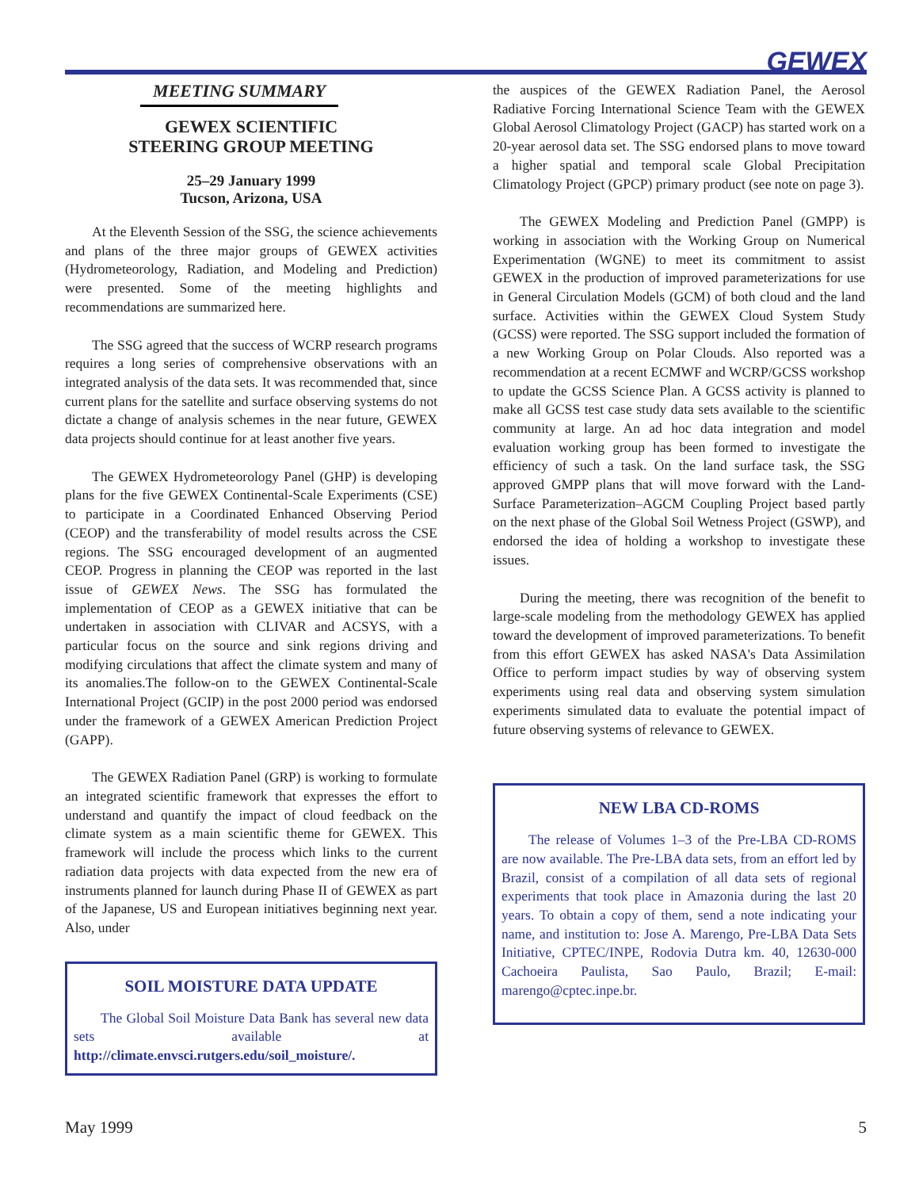GEWEX
MEETING SUMMARY
GEWEX SCIENTIFIC
STEERING GROUP MEETING
25–29 January 1999
Tucson, Arizona, USA
At the Eleventh Session of the SSG, the science achievements and plans of the three major groups of GEWEX activities (Hydrometeorology, Radiation, and Modeling and Prediction) were presented. Some of the meeting highlights and recommendations are summarized here.
The SSG agreed that the success of WCRP research programs requires a long series of comprehensive observations with an integrated analysis of the data sets. It was recommended that, since current plans for the satellite and surface observing systems do not dictate a change of analysis schemes in the near future, GEWEX data projects should continue for at least another five years.
The GEWEX Hydrometeorology Panel (GHP) is developing plans for the five GEWEX Continental-Scale Experiments (CSE) to participate in a Coordinated Enhanced Observing Period (CEOP) and the transferability of model results across the CSE regions. The SSG encouraged development of an augmented CEOP. Progress in planning the CEOP was reported in the last issue of GEWEX News. The SSG has formulated the implementation of CEOP as a GEWEX initiative that can be undertaken in association with CLIVAR and ACSYS, with a particular focus on the source and sink regions driving and modifying circulations that affect the climate system and many of its anomalies.The follow-on to the GEWEX Continental-Scale International Project (GCIP) in the post 2000 period was endorsed under the framework of a GEWEX American Prediction Project (GAPP).
The GEWEX Radiation Panel (GRP) is working to formulate an integrated scientific framework that expresses the effort to understand and quantify the impact of cloud feedback on the climate system as a main scientific theme for GEWEX. This framework will include the process which links to the current radiation data projects with data expected from the new era of instruments planned for launch during Phase II of GEWEX as part of the Japanese, US and European initiatives beginning next year. Also, under
SOIL MOISTURE DATA UPDATE
The Global Soil Moisture Data Bank has several new data sets available at http://climate.envsci.rutgers.edu/soil_moisture/.
the auspices of the GEWEX Radiation Panel, the Aerosol Radiative Forcing International Science Team with the GEWEX Global Aerosol Climatology Project (GACP) has started work on a 20-year aerosol data set. The SSG endorsed plans to move toward a higher spatial and temporal scale Global Precipitation Climatology Project (GPCP) primary product (see note on page 3).
The GEWEX Modeling and Prediction Panel (GMPP) is working in association with the Working Group on Numerical Experimentation (WGNE) to meet its commitment to assist GEWEX in the production of improved parameterizations for use in General Circulation Models (GCM) of both cloud and the land surface. Activities within the GEWEX Cloud System Study (GCSS) were reported. The SSG support included the formation of a new Working Group on Polar Clouds. Also reported was a recommendation at a recent ECMWF and WCRP/GCSS workshop to update the GCSS Science Plan. A GCSS activity is planned to make all GCSS test case study data sets available to the scientific community at large. An ad hoc data integration and model evaluation working group has been formed to investigate the efficiency of such a task. On the land surface task, the SSG approved GMPP plans that will move forward with the Land-Surface Parameterization–AGCM Coupling Project based partly on the next phase of the Global Soil Wetness Project (GSWP), and endorsed the idea of holding a workshop to investigate these issues.
During the meeting, there was recognition of the benefit to large-scale modeling from the methodology GEWEX has applied toward the development of improved parameterizations. To benefit from this effort GEWEX has asked NASA's Data Assimilation Office to perform impact studies by way of observing system experiments using real data and observing system simulation experiments simulated data to evaluate the potential impact of future observing systems of relevance to GEWEX.
NEW LBA CD-ROMS
The release of Volumes 1–3 of the Pre-LBA CD-ROMS are now available. The Pre-LBA data sets, from an effort led by Brazil, consist of a compilation of all data sets of regional experiments that took place in Amazonia during the last 20 years. To obtain a copy of them, send a note indicating your name, and institution to: Jose A. Marengo, Pre-LBA Data Sets Initiative, CPTEC/INPE, Rodovia Dutra km. 40, 12630-000 Cachoeira Paulista, Sao Paulo, Brazil; E-mail: marengo@cptec.inpe.br.
May 1999 5